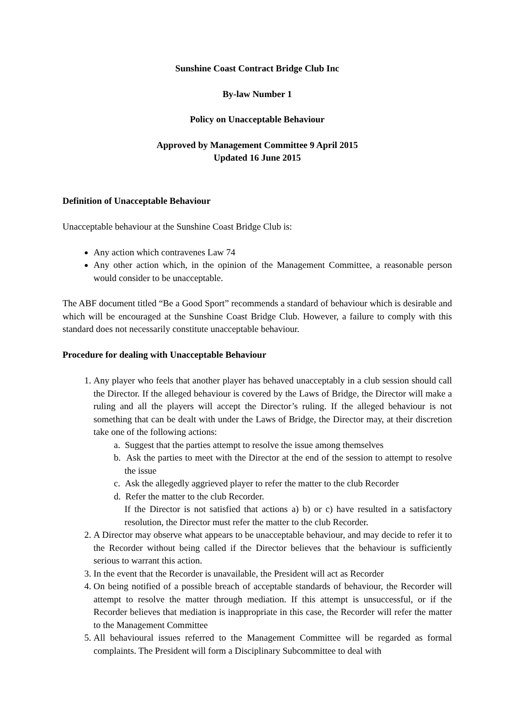Sunshine Coast Contract Bridge Club Inc
By-law Number 1
Policy on Unacceptable Behaviour
Approved by Management Committee 9 April 2015
Updated 16 June 2015
Definition of Unacceptable Behaviour
Unacceptable behaviour at the Sunshine Coast Bridge Club is:
Any action which contravenes Law 74
Any other action which, in the opinion of the Management Committee, a reasonable person would consider to be unacceptable.
The ABF document titled “Be a Good Sport” recommends a standard of behaviour which is desirable and which will be encouraged at the Sunshine Coast Bridge Club. However, a failure to comply with this standard does not necessarily constitute unacceptable behaviour.
Procedure for dealing with Unacceptable Behaviour
1. Any player who feels that another player has behaved unacceptably in a club session should call the Director. If the alleged behaviour is covered by the Laws of Bridge, the Director will make a ruling and all the players will accept the Director’s ruling. If the alleged behaviour is not something that can be dealt with under the Laws of Bridge, the Director may, at their discretion take one of the following actions:
a. Suggest that the parties attempt to resolve the issue among themselves
b. Ask the parties to meet with the Director at the end of the session to attempt to resolve the issue
c. Ask the allegedly aggrieved player to refer the matter to the club Recorder
d. Refer the matter to the club Recorder.
If the Director is not satisfied that actions a) b) or c) have resulted in a satisfactory resolution, the Director must refer the matter to the club Recorder.
2. A Director may observe what appears to be unacceptable behaviour, and may decide to refer it to the Recorder without being called if the Director believes that the behaviour is sufficiently serious to warrant this action.
3. In the event that the Recorder is unavailable, the President will act as Recorder
4. On being notified of a possible breach of acceptable standards of behaviour, the Recorder will attempt to resolve the matter through mediation. If this attempt is unsuccessful, or if the Recorder believes that mediation is inappropriate in this case, the Recorder will refer the matter to the Management Committee
5. All behavioural issues referred to the Management Committee will be regarded as formal complaints. The President will form a Disciplinary Subcommittee to deal with